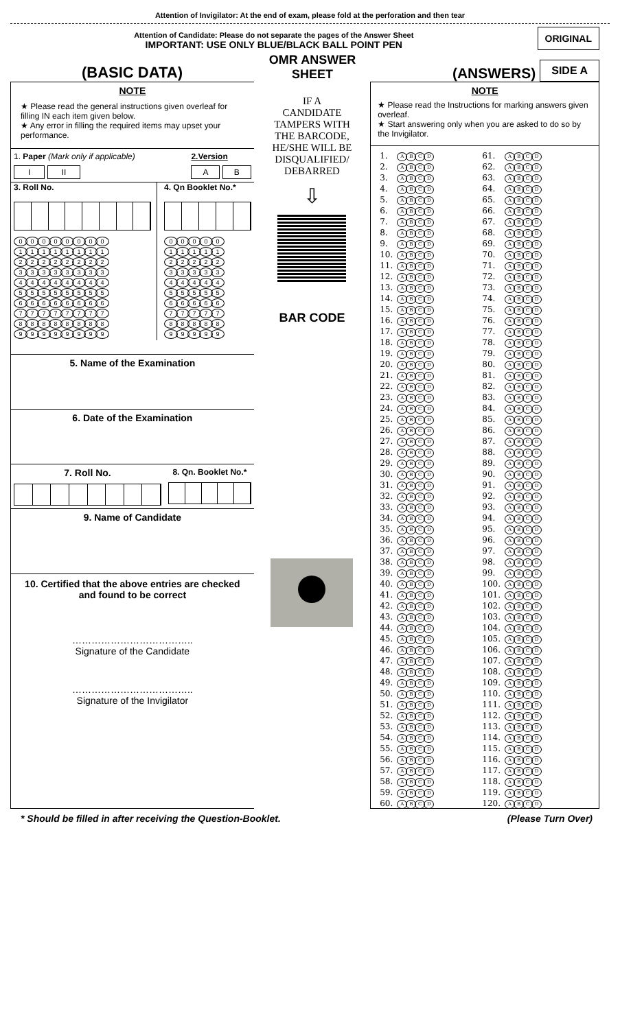Attention of Invigilator: At the end of exam, please fold at the perforation and then tear
Attention of Candidate: Please do not separate the pages of the Answer Sheet
IMPORTANT: USE ONLY BLUE/BLACK BALL POINT PEN
ORIGINAL
(BASIC DATA)
OMR ANSWER SHEET
(ANSWERS)
SIDE A
NOTE
★ Please read the general instructions given overleaf for filling IN each item given below.
★ Any error in filling the required items may upset your performance.
1. Paper (Mark only if applicable)
I II
2.Version
A B
3. Roll No.
| 0 0 0 0 0 0 0 0 |
| 1 1 1 1 1 1 1 1 |
| 2 2 2 2 2 2 2 2 |
| 3 3 3 3 3 3 3 3 |
| 4 4 4 4 4 4 4 4 |
| 5 5 5 5 5 5 5 5 |
| 6 6 6 6 6 6 6 6 |
| 7 7 7 7 7 7 7 7 |
| 8 8 8 8 8 8 8 8 |
| 9 9 9 9 9 9 9 9 |
4. Qn Booklet No.*
| 0 0 0 0 0 |
| 1 1 1 1 1 |
| 2 2 2 2 2 |
| 3 3 3 3 3 |
| 4 4 4 4 4 |
| 5 5 5 5 5 |
| 6 6 6 6 6 |
| 7 7 7 7 7 |
| 8 8 8 8 8 |
| 9 9 9 9 9 |
5. Name of the Examination
6. Date of the Examination
7. Roll No.
8. Qn. Booklet No.*
9. Name of Candidate
10. Certified that the above entries are checked
and found to be correct
………………………………..
Signature of the Candidate
………………………………..
Signature of the Invigilator
IF A
CANDIDATE
TAMPERS WITH
THE BARCODE,
HE/SHE WILL BE
DISQUALIFIED/
DEBARRED
⇩
BAR CODE
NOTE
★ Please read the Instructions for marking answers given overleaf.
★ Start answering only when you are asked to do so by the Invigilator.
| 1. | A B C D | | 61. | A B C D |
| 2. | A B C D | | 62. | A B C D |
| 3. | A B C D | | 63. | A B C D |
| 4. | A B C D | | 64. | A B C D |
| 5. | A B C D | | 65. | A B C D |
| 6. | A B C D | | 66. | A B C D |
| 7. | A B C D | | 67. | A B C D |
| 8. | A B C D | | 68. | A B C D |
| 9. | A B C D | | 69. | A B C D |
| 10. | A B C D | | 70. | A B C D |
| 11. | A B C D | | 71. | A B C D |
| 12. | A B C D | | 72. | A B C D |
| 13. | A B C D | | 73. | A B C D |
| 14. | A B C D | | 74. | A B C D |
| 15. | A B C D | | 75. | A B C D |
| 16. | A B C D | | 76. | A B C D |
| 17. | A B C D | | 77. | A B C D |
| 18. | A B C D | | 78. | A B C D |
| 19. | A B C D | | 79. | A B C D |
| 20. | A B C D | | 80. | A B C D |
| 21. | A B C D | | 81. | A B C D |
| 22. | A B C D | | 82. | A B C D |
| 23. | A B C D | | 83. | A B C D |
| 24. | A B C D | | 84. | A B C D |
| 25. | A B C D | | 85. | A B C D |
| 26. | A B C D | | 86. | A B C D |
| 27. | A B C D | | 87. | A B C D |
| 28. | A B C D | | 88. | A B C D |
| 29. | A B C D | | 89. | A B C D |
| 30. | A B C D | | 90. | A B C D |
| 31. | A B C D | | 91. | A B C D |
| 32. | A B C D | | 92. | A B C D |
| 33. | A B C D | | 93. | A B C D |
| 34. | A B C D | | 94. | A B C D |
| 35. | A B C D | | 95. | A B C D |
| 36. | A B C D | | 96. | A B C D |
| 37. | A B C D | | 97. | A B C D |
| 38. | A B C D | | 98. | A B C D |
| 39. | A B C D | | 99. | A B C D |
| 40. | A B C D | | 100. | A B C D |
| 41. | A B C D | | 101. | A B C D |
| 42. | A B C D | | 102. | A B C D |
| 43. | A B C D | | 103. | A B C D |
| 44. | A B C D | | 104. | A B C D |
| 45. | A B C D | | 105. | A B C D |
| 46. | A B C D | | 106. | A B C D |
| 47. | A B C D | | 107. | A B C D |
| 48. | A B C D | | 108. | A B C D |
| 49. | A B C D | | 109. | A B C D |
| 50. | A B C D | | 110. | A B C D |
| 51. | A B C D | | 111. | A B C D |
| 52. | A B C D | | 112. | A B C D |
| 53. | A B C D | | 113. | A B C D |
| 54. | A B C D | | 114. | A B C D |
| 55. | A B C D | | 115. | A B C D |
| 56. | A B C D | | 116. | A B C D |
| 57. | A B C D | | 117. | A B C D |
| 58. | A B C D | | 118. | A B C D |
| 59. | A B C D | | 119. | A B C D |
| 60. | A B C D | | 120. | A B C D |
* Should be filled in after receiving the Question-Booklet. (Please Turn Over)